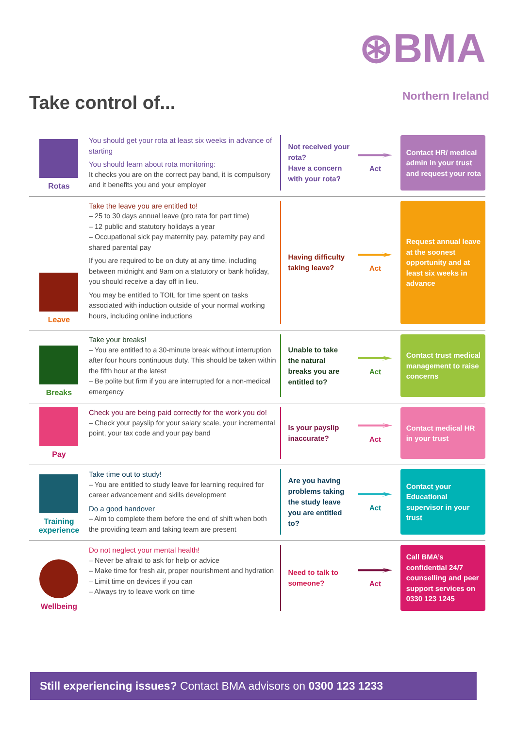⊛BMA
Northern Ireland
Take control of...
Rotas
You should get your rota at least six weeks in advance of starting
You should learn about rota monitoring:
It checks you are on the correct pay band, it is compulsory and it benefits you and your employer
Not received your rota?
Have a concern with your rota?
Act
Contact HR/ medical admin in your trust and request your rota
Leave
Take the leave you are entitled to!
– 25 to 30 days annual leave (pro rata for part time)
– 12 public and statutory holidays a year
– Occupational sick pay maternity pay, paternity pay and shared parental pay
If you are required to be on duty at any time, including between midnight and 9am on a statutory or bank holiday, you should receive a day off in lieu.
You may be entitled to TOIL for time spent on tasks associated with induction outside of your normal working hours, including online inductions
Having difficulty taking leave?
Act
Request annual leave at the soonest opportunity and at least six weeks in advance
Breaks
Take your breaks!
– You are entitled to a 30-minute break without interruption after four hours continuous duty. This should be taken within the fifth hour at the latest
– Be polite but firm if you are interrupted for a non-medical emergency
Unable to take the natural breaks you are entitled to?
Act
Contact trust medical management to raise concerns
Pay
Check you are being paid correctly for the work you do!
– Check your payslip for your salary scale, your incremental point, your tax code and your pay band
Is your payslip inaccurate?
Act
Contact medical HR in your trust
Training experience
Take time out to study!
– You are entitled to study leave for learning required for career advancement and skills development
Do a good handover
– Aim to complete them before the end of shift when both the providing team and taking team are present
Are you having problems taking the study leave you are entitled to?
Act
Contact your Educational supervisor in your trust
Wellbeing
Do not neglect your mental health!
– Never be afraid to ask for help or advice
– Make time for fresh air, proper nourishment and hydration
– Limit time on devices if you can
– Always try to leave work on time
Need to talk to someone?
Act
Call BMA’s confidential 24/7 counselling and peer support services on 0330 123 1245
Still experiencing issues? Contact BMA advisors on 0300 123 1233